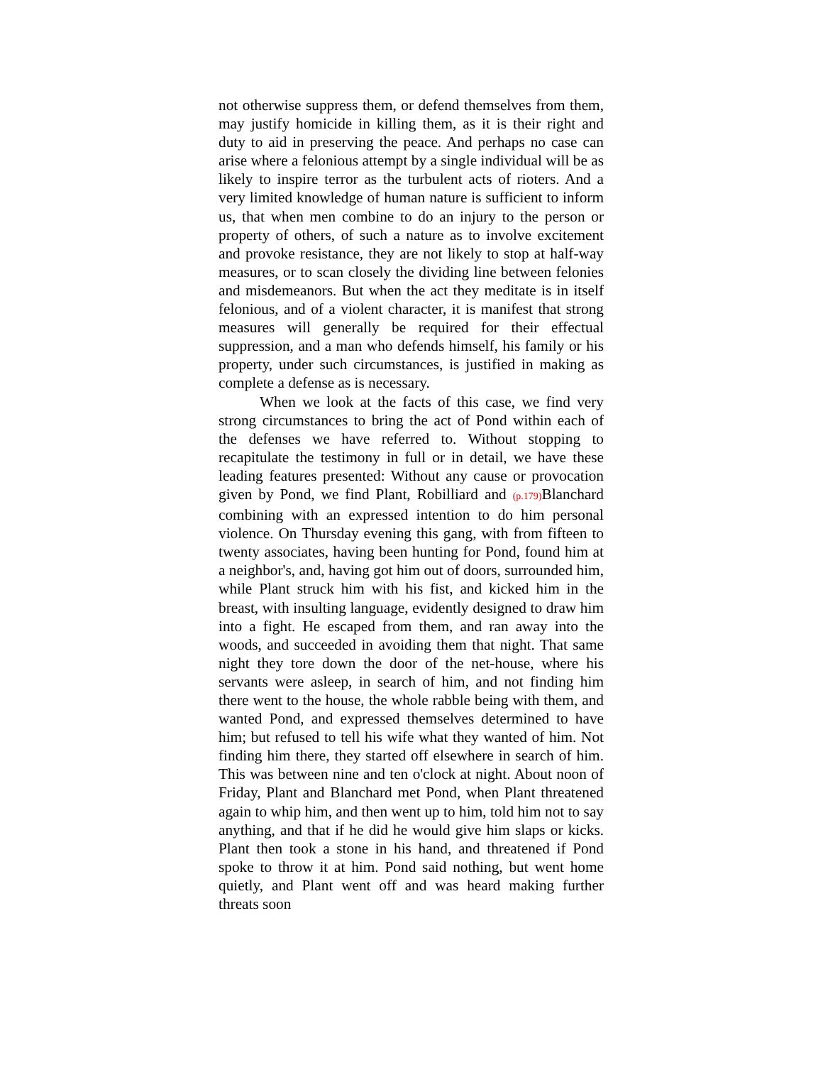not otherwise suppress them, or defend themselves from them, may justify homicide in killing them, as it is their right and duty to aid in preserving the peace. And perhaps no case can arise where a felonious attempt by a single individual will be as likely to inspire terror as the turbulent acts of rioters. And a very limited knowledge of human nature is sufficient to inform us, that when men combine to do an injury to the person or property of others, of such a nature as to involve excitement and provoke resistance, they are not likely to stop at half-way measures, or to scan closely the dividing line between felonies and misdemeanors. But when the act they meditate is in itself felonious, and of a violent character, it is manifest that strong measures will generally be required for their effectual suppression, and a man who defends himself, his family or his property, under such circumstances, is justified in making as complete a defense as is necessary.
When we look at the facts of this case, we find very strong circumstances to bring the act of Pond within each of the defenses we have referred to. Without stopping to recapitulate the testimony in full or in detail, we have these leading features presented: Without any cause or provocation given by Pond, we find Plant, Robilliard and (p.179) Blanchard combining with an expressed intention to do him personal violence. On Thursday evening this gang, with from fifteen to twenty associates, having been hunting for Pond, found him at a neighbor's, and, having got him out of doors, surrounded him, while Plant struck him with his fist, and kicked him in the breast, with insulting language, evidently designed to draw him into a fight. He escaped from them, and ran away into the woods, and succeeded in avoiding them that night. That same night they tore down the door of the net-house, where his servants were asleep, in search of him, and not finding him there went to the house, the whole rabble being with them, and wanted Pond, and expressed themselves determined to have him; but refused to tell his wife what they wanted of him. Not finding him there, they started off elsewhere in search of him. This was between nine and ten o'clock at night. About noon of Friday, Plant and Blanchard met Pond, when Plant threatened again to whip him, and then went up to him, told him not to say anything, and that if he did he would give him slaps or kicks. Plant then took a stone in his hand, and threatened if Pond spoke to throw it at him. Pond said nothing, but went home quietly, and Plant went off and was heard making further threats soon